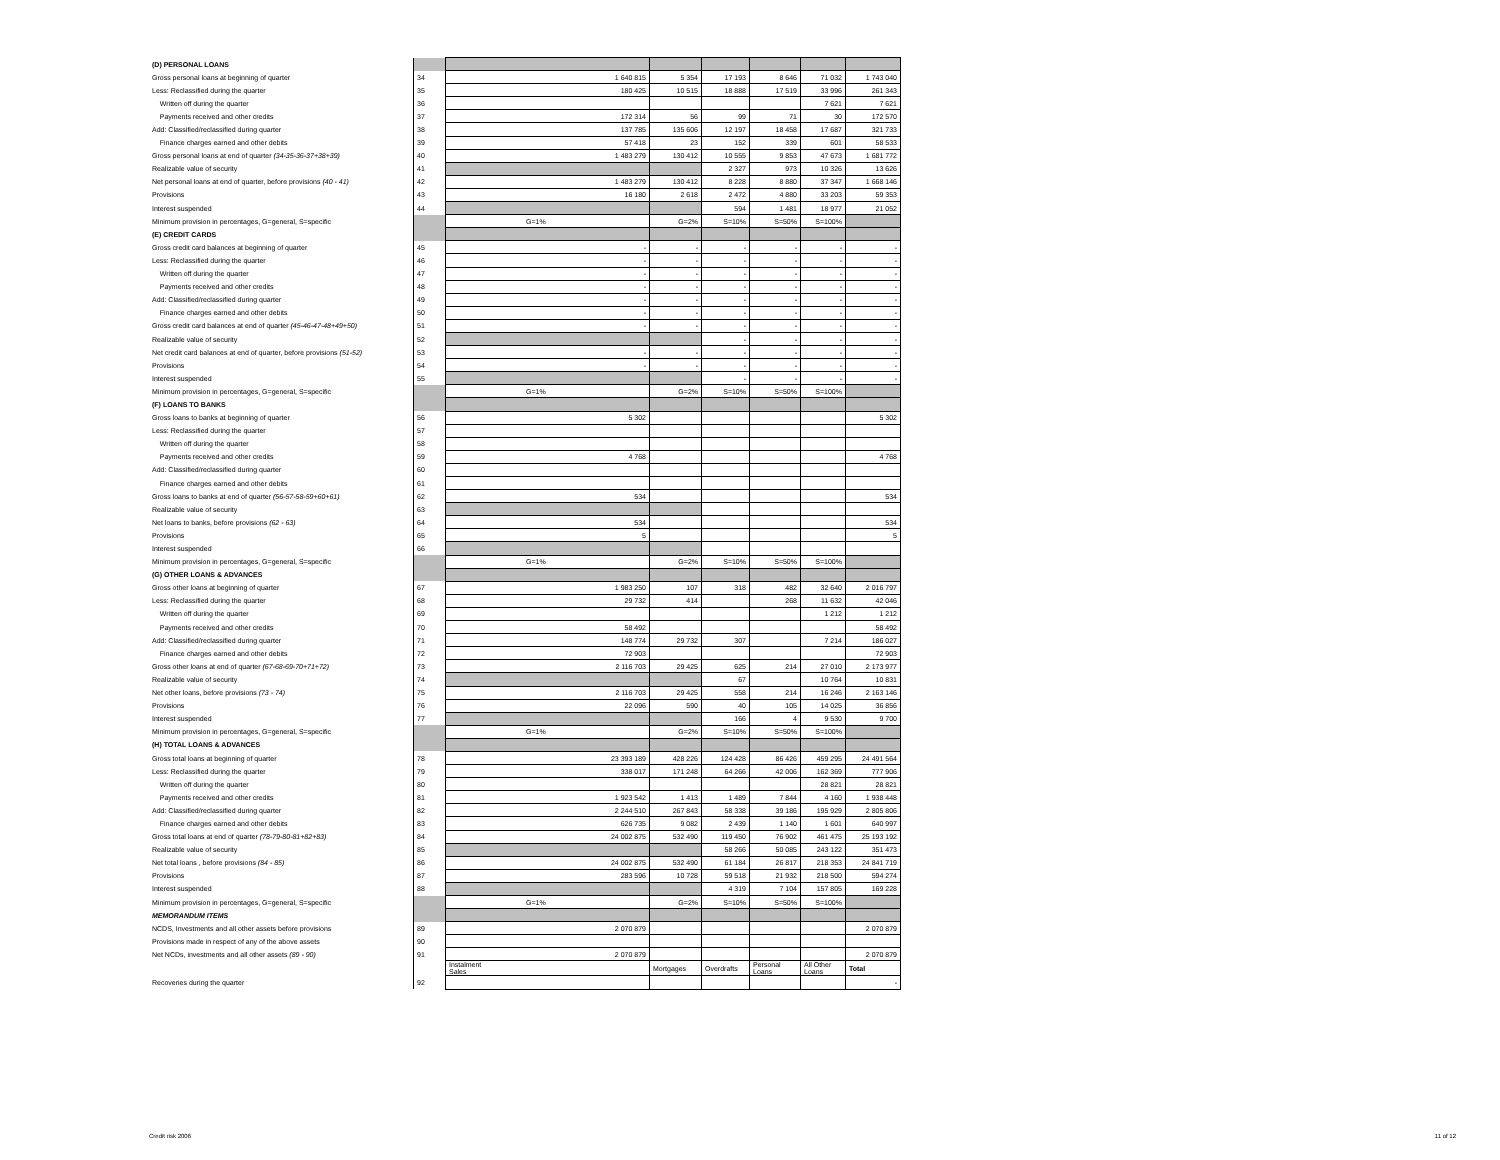| (D) PERSONAL LOANS | | | | | | | |
| Gross personal loans at beginning of quarter | 34 | 1 640 815 | 5 354 | 17 193 | 8 646 | 71 032 | 1 743 040 |
| Less: Reclassified during the quarter | 35 | 180 425 | 10 515 | 18 888 | 17 519 | 33 996 | 261 343 |
| Written off during the quarter | 36 | | | | | 7 621 | 7 621 |
| Payments received and other credits | 37 | 172 314 | 56 | 99 | 71 | 30 | 172 570 |
| Add: Classified/reclassified during quarter | 38 | 137 785 | 135 606 | 12 197 | 18 458 | 17 687 | 321 733 |
| Finance charges earned and other debits | 39 | 57 418 | 23 | 152 | 339 | 601 | 58 533 |
| Gross personal loans at end of quarter (34-35-36-37+38+39) | 40 | 1 483 279 | 130 412 | 10 555 | 9 853 | 47 673 | 1 681 772 |
| Realizable value of security | 41 | | | 2 327 | 973 | 10 326 | 13 626 |
| Net personal loans at end of quarter, before provisions (40 - 41) | 42 | 1 483 279 | 130 412 | 8 228 | 8 880 | 37 347 | 1 668 146 |
| Provisions | 43 | 16 180 | 2 618 | 2 472 | 4 880 | 33 203 | 59 353 |
| Interest suspended | 44 | | | 594 | 1 481 | 18 977 | 21 052 |
| Minimum provision in percentages, G=general, S=specific | | G=1% | G=2% | S=10% | S=50% | S=100% | |
| (E) CREDIT CARDS | | | | | | | |
| Gross credit card balances at beginning of quarter | 45 | - | - | - | - | - | - |
| Less: Reclassified during the quarter | 46 | - | - | - | - | - | - |
| Written off during the quarter | 47 | - | - | - | - | - | - |
| Payments received and other credits | 48 | - | - | - | - | - | - |
| Add: Classified/reclassified during quarter | 49 | - | - | - | - | - | - |
| Finance charges earned and other debits | 50 | - | - | - | - | - | - |
| Gross credit card balances at end of quarter (45-46-47-48+49+50) | 51 | - | - | - | - | - | - |
| Realizable value of security | 52 | | | - | - | - | - |
| Net credit card balances at end of quarter, before provisions (51-52) | 53 | - | - | - | - | - | - |
| Provisions | 54 | - | - | - | - | - | - |
| Interest suspended | 55 | | | - | - | - | - |
| Minimum provision in percentages, G=general, S=specific | | G=1% | G=2% | S=10% | S=50% | S=100% | |
| (F) LOANS TO BANKS | | | | | | | |
| Gross loans to banks at beginning of quarter | 56 | 5 302 | | | | | 5 302 |
| Less: Reclassified during the quarter | 57 | | | | | | |
| Written off during the quarter | 58 | | | | | | |
| Payments received and other credits | 59 | 4 768 | | | | | 4 768 |
| Add: Classified/reclassified during quarter | 60 | | | | | | |
| Finance charges earned and other debits | 61 | | | | | | |
| Gross loans to banks at end of quarter (56-57-58-59+60+61) | 62 | 534 | | | | | 534 |
| Realizable value of security | 63 | | | | | | |
| Net loans to banks, before provisions (62 - 63) | 64 | 534 | | | | | 534 |
| Provisions | 65 | 5 | | | | | 5 |
| Interest suspended | 66 | | | | | | |
| Minimum provision in percentages, G=general, S=specific | | G=1% | G=2% | S=10% | S=50% | S=100% | |
| (G) OTHER LOANS & ADVANCES | | | | | | | |
| Gross other loans at beginning of quarter | 67 | 1 983 250 | 107 | 318 | 482 | 32 640 | 2 016 797 |
| Less: Reclassified during the quarter | 68 | 29 732 | 414 | | 268 | 11 632 | 42 046 |
| Written off during the quarter | 69 | | | | | 1 212 | 1 212 |
| Payments received and other credits | 70 | 58 492 | | | | | 58 492 |
| Add: Classified/reclassified during quarter | 71 | 148 774 | 29 732 | 307 | | 7 214 | 186 027 |
| Finance charges earned and other debits | 72 | 72 903 | | | | | 72 903 |
| Gross other loans at end of quarter (67-68-69-70+71+72) | 73 | 2 116 703 | 29 425 | 625 | 214 | 27 010 | 2 173 977 |
| Realizable value of security | 74 | | | 67 | | 10 764 | 10 831 |
| Net other loans, before provisions (73 - 74) | 75 | 2 116 703 | 29 425 | 558 | 214 | 16 246 | 2 163 146 |
| Provisions | 76 | 22 096 | 590 | 40 | 105 | 14 025 | 36 856 |
| Interest suspended | 77 | | | 166 | 4 | 9 530 | 9 700 |
| Minimum provision in percentages, G=general, S=specific | | G=1% | G=2% | S=10% | S=50% | S=100% | |
| (H) TOTAL LOANS & ADVANCES | | | | | | | |
| Gross total loans at beginning of quarter | 78 | 23 393 189 | 428 226 | 124 428 | 86 426 | 459 295 | 24 491 564 |
| Less: Reclassified during the quarter | 79 | 338 017 | 171 248 | 64 266 | 42 006 | 162 369 | 777 906 |
| Written off during the quarter | 80 | | | | | 28 821 | 28 821 |
| Payments received and other credits | 81 | 1 923 542 | 1 413 | 1 489 | 7 844 | 4 160 | 1 938 448 |
| Add: Classified/reclassified during quarter | 82 | 2 244 510 | 267 843 | 58 338 | 39 186 | 195 929 | 2 805 806 |
| Finance charges earned and other debits | 83 | 626 735 | 9 082 | 2 439 | 1 140 | 1 601 | 640 997 |
| Gross total loans at end of quarter (78-79-80-81+82+83) | 84 | 24 002 875 | 532 490 | 119 450 | 76 902 | 461 475 | 25 193 192 |
| Realizable value of security | 85 | | | 58 266 | 50 085 | 243 122 | 351 473 |
| Net total loans , before provisions (84 - 85) | 86 | 24 002 875 | 532 490 | 61 184 | 26 817 | 218 353 | 24 841 719 |
| Provisions | 87 | 283 596 | 10 728 | 59 518 | 21 932 | 218 500 | 594 274 |
| Interest suspended | 88 | | | 4 319 | 7 104 | 157 805 | 169 228 |
| Minimum provision in percentages, G=general, S=specific | | G=1% | G=2% | S=10% | S=50% | S=100% | |
| MEMORANDUM ITEMS | | | | | | | |
| NCDS, Investments and all other assets before provisions | 89 | 2 070 879 | | | | | 2 070 879 |
| Provisions made in respect of any of the above assets | 90 | | | | | | |
| Net NCDs, investments and all other assets (89 - 90) | 91 | 2 070 879 | | | | | 2 070 879 |
| | | Instalment Sales | Mortgages | Overdrafts | Personal Loans | All Other Loans | Total |
| Recoveries during the quarter | 92 | | | | | | - |
Credit risk 2006 11 of 12